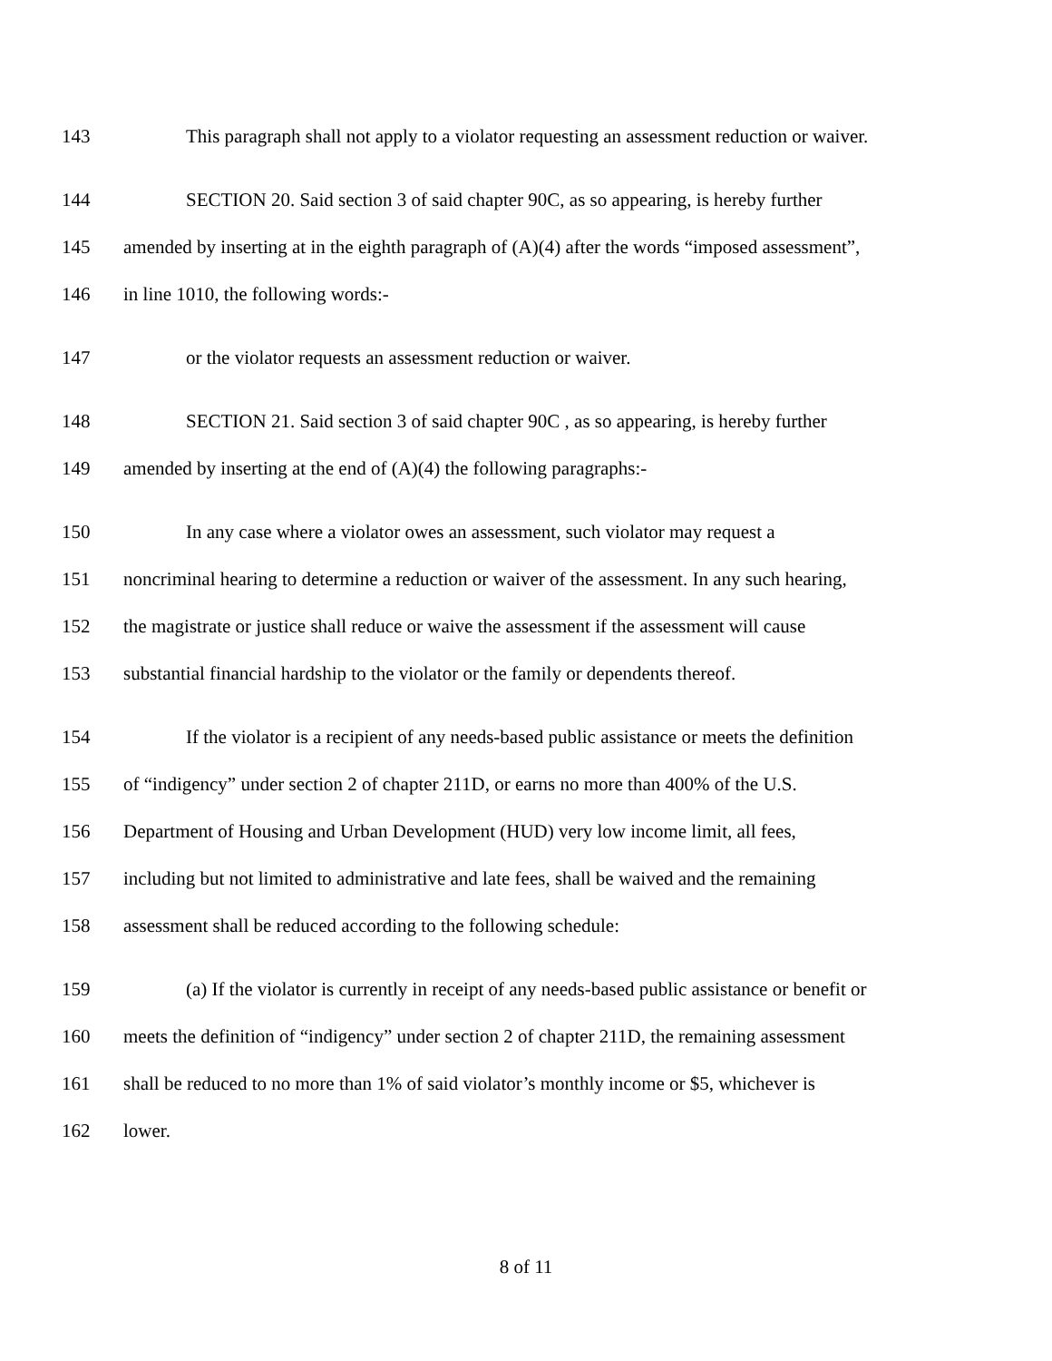143 This paragraph shall not apply to a violator requesting an assessment reduction or waiver.
144 SECTION 20. Said section 3 of said chapter 90C, as so appearing, is hereby further
145 amended by inserting at in the eighth paragraph of (A)(4) after the words “imposed assessment”,
146 in line 1010, the following words:-
147 or the violator requests an assessment reduction or waiver.
148 SECTION 21. Said section 3 of said chapter 90C , as so appearing, is hereby further
149 amended by inserting at the end of (A)(4) the following paragraphs:-
150 In any case where a violator owes an assessment, such violator may request a
151 noncriminal hearing to determine a reduction or waiver of the assessment. In any such hearing,
152 the magistrate or justice shall reduce or waive the assessment if the assessment will cause
153 substantial financial hardship to the violator or the family or dependents thereof.
154 If the violator is a recipient of any needs-based public assistance or meets the definition
155 of “indigency” under section 2 of chapter 211D, or earns no more than 400% of the U.S.
156 Department of Housing and Urban Development (HUD) very low income limit, all fees,
157 including but not limited to administrative and late fees, shall be waived and the remaining
158 assessment shall be reduced according to the following schedule:
159 (a) If the violator is currently in receipt of any needs-based public assistance or benefit or
160 meets the definition of “indigency” under section 2 of chapter 211D, the remaining assessment
161 shall be reduced to no more than 1% of said violator’s monthly income or $5, whichever is
162 lower.
8 of 11